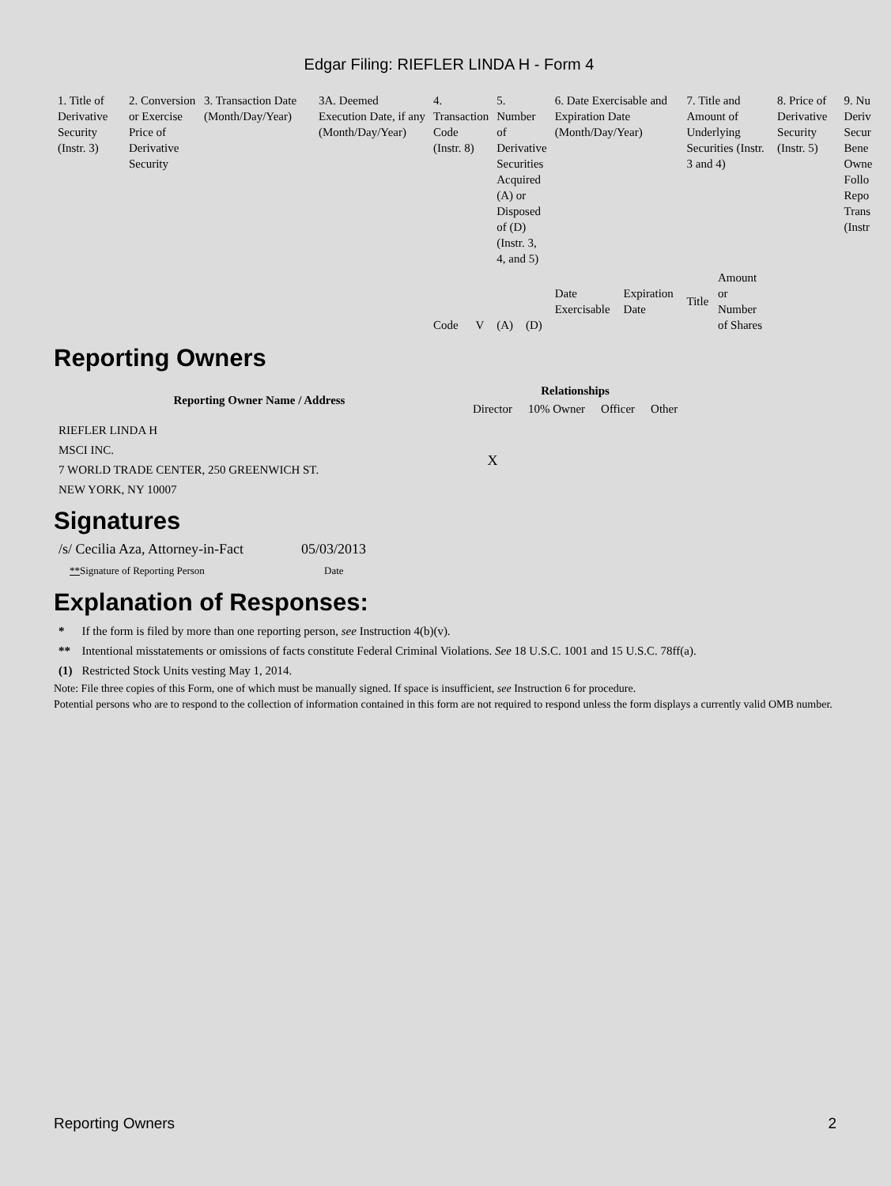Edgar Filing: RIEFLER LINDA H - Form 4
| 1. Title of Derivative Security (Instr. 3) | 2. Conversion or Exercise Price of Derivative Security | 3. Transaction Date (Month/Day/Year) | 3A. Deemed Execution Date, if any (Month/Day/Year) | 4. Transaction Code (Instr. 8) | | 5. Number of Derivative Securities Acquired (A) or Disposed of (D) (Instr. 3, 4, and 5) | | 6. Date Exercisable and Expiration Date (Month/Day/Year) | | 7. Title and Amount of Underlying Securities (Instr. 3 and 4) | | 8. Price of Derivative Security (Instr. 5) | 9. Nu Deriv Secur Bene Owne Follo Repo Trans (Instr |
| | | | | Code | V | (A) | (D) | Date Exercisable | Expiration Date | Title | Amount or Number of Shares | | |
Reporting Owners
| Reporting Owner Name / Address | Relationships | | | |
| --- | --- | --- | --- | --- |
| | Director | 10% Owner | Officer | Other |
| RIEFLER LINDA H MSCI INC. 7 WORLD TRADE CENTER, 250 GREENWICH ST. NEW YORK, NY 10007 | X | | | |
Signatures
| /s/ Cecilia Aza, Attorney-in-Fact | 05/03/2013 |
| ** Signature of Reporting Person | Date |
Explanation of Responses:
| * | If the form is filed by more than one reporting person, see Instruction 4(b)(v). |
| ** | Intentional misstatements or omissions of facts constitute Federal Criminal Violations. See 18 U.S.C. 1001 and 15 U.S.C. 78ff(a). |
| (1) | Restricted Stock Units vesting May 1, 2014. |
Note: File three copies of this Form, one of which must be manually signed. If space is insufficient, see Instruction 6 for procedure.
Potential persons who are to respond to the collection of information contained in this form are not required to respond unless the form displays a currently valid OMB number.
Reporting Owners 2